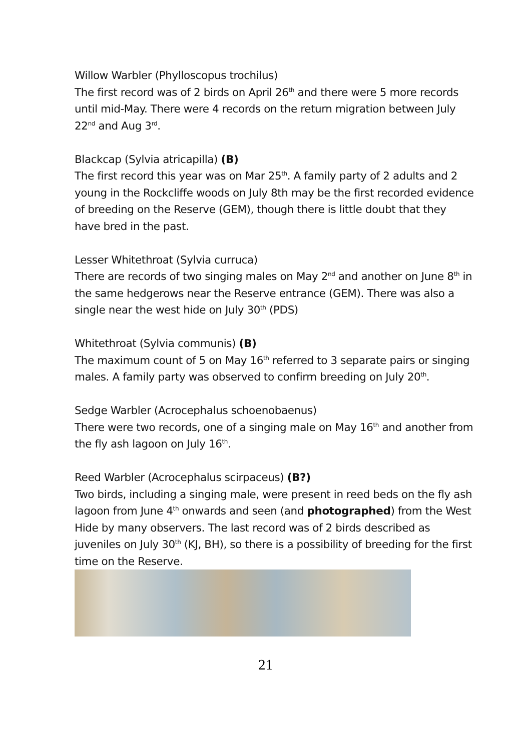Willow Warbler (Phylloscopus trochilus)
The first record was of 2 birds on April 26<sup>th</sup> and there were 5 more records until mid-May. There were 4 records on the return migration between July 22<sup>nd</sup> and Aug 3<sup>rd</sup>.
Blackcap (Sylvia atricapilla) (B)
The first record this year was on Mar 25<sup>th</sup>. A family party of 2 adults and 2 young in the Rockcliffe woods on July 8th may be the first recorded evidence of breeding on the Reserve (GEM), though there is little doubt that they have bred in the past.
Lesser Whitethroat (Sylvia curruca)
There are records of two singing males on May 2<sup>nd</sup> and another on June 8<sup>th</sup> in the same hedgerows near the Reserve entrance (GEM). There was also a single near the west hide on July 30<sup>th</sup> (PDS)
Whitethroat (Sylvia communis) (B)
The maximum count of 5 on May 16<sup>th</sup> referred to 3 separate pairs or singing males. A family party was observed to confirm breeding on July 20<sup>th</sup>.
Sedge Warbler (Acrocephalus schoenobaenus)
There were two records, one of a singing male on May 16<sup>th</sup> and another from the fly ash lagoon on July 16<sup>th</sup>.
Reed Warbler (Acrocephalus scirpaceus) (B?)
Two birds, including a singing male, were present in reed beds on the fly ash lagoon from June 4<sup>th</sup> onwards and seen (and photographed) from the West Hide by many observers. The last record was of 2 birds described as juveniles on July 30<sup>th</sup> (KJ, BH), so there is a possibility of breeding for the first time on the Reserve.
21